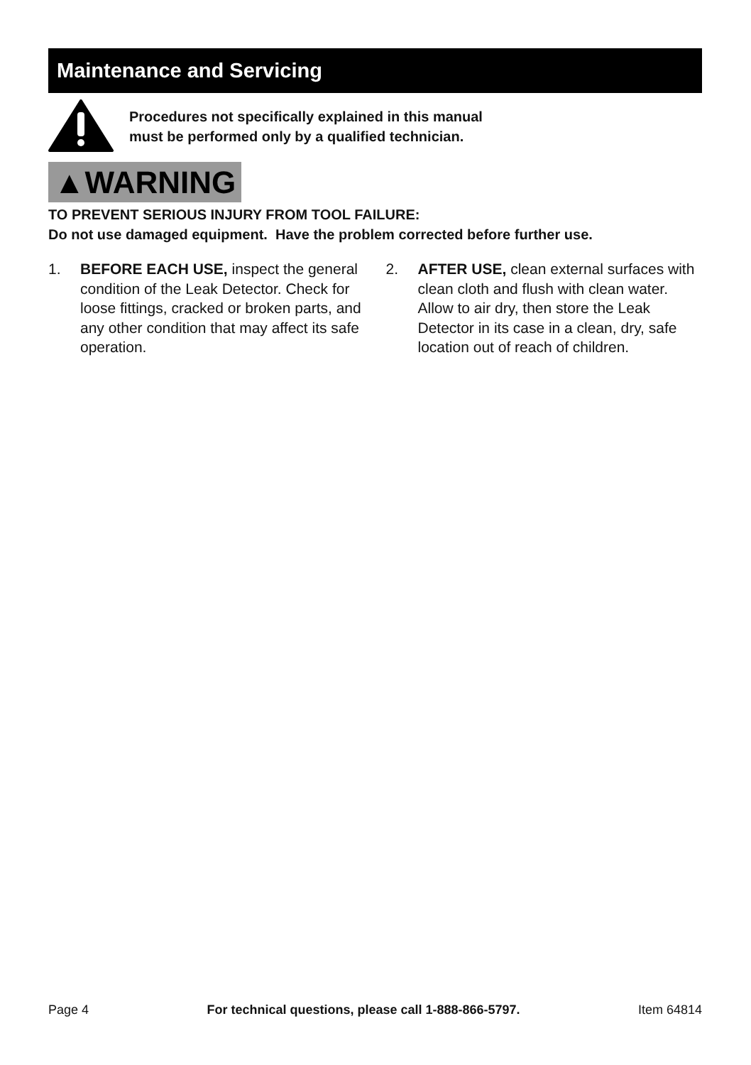Maintenance and Servicing
Procedures not specifically explained in this manual
must be performed only by a qualified technician.
▲WARNING
TO PREVENT SERIOUS INJURY FROM TOOL FAILURE:
Do not use damaged equipment. Have the problem corrected before further use.
1. BEFORE EACH USE, inspect the general condition of the Leak Detector. Check for loose fittings, cracked or broken parts, and any other condition that may affect its safe operation.
2. AFTER USE, clean external surfaces with clean cloth and flush with clean water. Allow to air dry, then store the Leak Detector in its case in a clean, dry, safe location out of reach of children.
Page 4 For technical questions, please call 1-888-866-5797. Item 64814